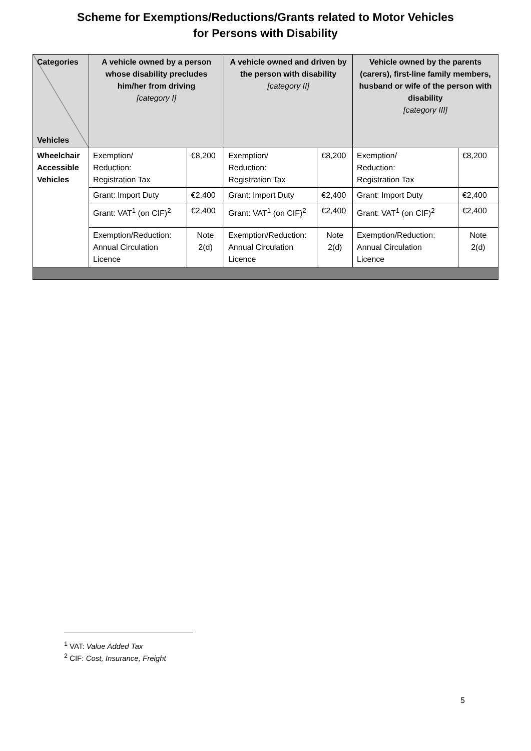Scheme for Exemptions/Reductions/Grants related to Motor Vehicles
for Persons with Disability
| Categories Vehicles | A vehicle owned by a person whose disability precludes him/her from driving [category I] | | A vehicle owned and driven by the person with disability [category II] | | Vehicle owned by the parents (carers), first-line family members, husband or wife of the person with disability [category III] | |
| --- | --- | --- | --- | --- | --- | --- |
| Wheelchair Accessible Vehicles | Exemption/ Reduction: Registration Tax | €8,200 | Exemption/ Reduction: Registration Tax | €8,200 | Exemption/ Reduction: Registration Tax | €8,200 |
| | Grant: Import Duty | €2,400 | Grant: Import Duty | €2,400 | Grant: Import Duty | €2,400 |
| | Grant: VAT<sup>1</sup> (on CIF)<sup>2</sup> | €2,400 | Grant: VAT<sup>1</sup> (on CIF)<sup>2</sup> | €2,400 | Grant: VAT<sup>1</sup> (on CIF)<sup>2</sup> | €2,400 |
| | Exemption/Reduction: Annual Circulation Licence | Note 2(d) | Exemption/Reduction: Annual Circulation Licence | Note 2(d) | Exemption/Reduction: Annual Circulation Licence | Note 2(d) |
<sup>1</sup> VAT: Value Added Tax
<sup>2</sup> CIF: Cost, Insurance, Freight
5